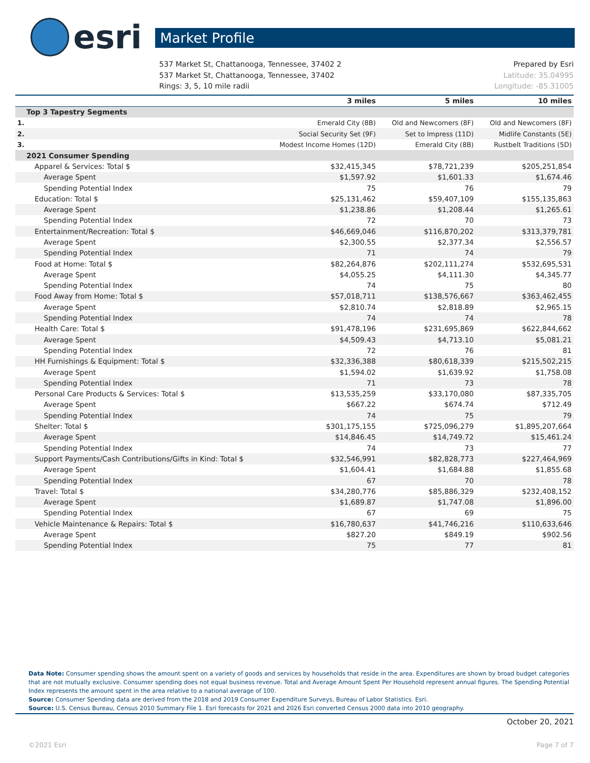esri
Market Profile
537 Market St, Chattanooga, Tennessee, 37402 2 Prepared by Esri
537 Market St, Chattanooga, Tennessee, 37402 Latitude: 35.04995
Rings: 3, 5, 10 mile radii Longitude: -85.31005
| | 3 miles | 5 miles | 10 miles |
| --- | --- | --- | --- |
| Top 3 Tapestry Segments | | | |
| 1. | Emerald City (8B) | Old and Newcomers (8F) | Old and Newcomers (8F) |
| 2. | Social Security Set (9F) | Set to Impress (11D) | Midlife Constants (5E) |
| 3. | Modest Income Homes (12D) | Emerald City (8B) | Rustbelt Traditions (5D) |
| 2021 Consumer Spending | | | |
| Apparel & Services: Total $ | $32,415,345 | $78,721,239 | $205,251,854 |
| Average Spent | $1,597.92 | $1,601.33 | $1,674.46 |
| Spending Potential Index | 75 | 76 | 79 |
| Education: Total $ | $25,131,462 | $59,407,109 | $155,135,863 |
| Average Spent | $1,238.86 | $1,208.44 | $1,265.61 |
| Spending Potential Index | 72 | 70 | 73 |
| Entertainment/Recreation: Total $ | $46,669,046 | $116,870,202 | $313,379,781 |
| Average Spent | $2,300.55 | $2,377.34 | $2,556.57 |
| Spending Potential Index | 71 | 74 | 79 |
| Food at Home: Total $ | $82,264,876 | $202,111,274 | $532,695,531 |
| Average Spent | $4,055.25 | $4,111.30 | $4,345.77 |
| Spending Potential Index | 74 | 75 | 80 |
| Food Away from Home: Total $ | $57,018,711 | $138,576,667 | $363,462,455 |
| Average Spent | $2,810.74 | $2,818.89 | $2,965.15 |
| Spending Potential Index | 74 | 74 | 78 |
| Health Care: Total $ | $91,478,196 | $231,695,869 | $622,844,662 |
| Average Spent | $4,509.43 | $4,713.10 | $5,081.21 |
| Spending Potential Index | 72 | 76 | 81 |
| HH Furnishings & Equipment: Total $ | $32,336,388 | $80,618,339 | $215,502,215 |
| Average Spent | $1,594.02 | $1,639.92 | $1,758.08 |
| Spending Potential Index | 71 | 73 | 78 |
| Personal Care Products & Services: Total $ | $13,535,259 | $33,170,080 | $87,335,705 |
| Average Spent | $667.22 | $674.74 | $712.49 |
| Spending Potential Index | 74 | 75 | 79 |
| Shelter: Total $ | $301,175,155 | $725,096,279 | $1,895,207,664 |
| Average Spent | $14,846.45 | $14,749.72 | $15,461.24 |
| Spending Potential Index | 74 | 73 | 77 |
| Support Payments/Cash Contributions/Gifts in Kind: Total $ | $32,546,991 | $82,828,773 | $227,464,969 |
| Average Spent | $1,604.41 | $1,684.88 | $1,855.68 |
| Spending Potential Index | 67 | 70 | 78 |
| Travel: Total $ | $34,280,776 | $85,886,329 | $232,408,152 |
| Average Spent | $1,689.87 | $1,747.08 | $1,896.00 |
| Spending Potential Index | 67 | 69 | 75 |
| Vehicle Maintenance & Repairs: Total $ | $16,780,637 | $41,746,216 | $110,633,646 |
| Average Spent | $827.20 | $849.19 | $902.56 |
| Spending Potential Index | 75 | 77 | 81 |
Data Note: Consumer spending shows the amount spent on a variety of goods and services by households that reside in the area. Expenditures are shown by broad budget categories that are not mutually exclusive. Consumer spending does not equal business revenue. Total and Average Amount Spent Per Household represent annual figures. The Spending Potential Index represents the amount spent in the area relative to a national average of 100.
Source: Consumer Spending data are derived from the 2018 and 2019 Consumer Expenditure Surveys, Bureau of Labor Statistics. Esri.
Source: U.S. Census Bureau, Census 2010 Summary File 1. Esri forecasts for 2021 and 2026 Esri converted Census 2000 data into 2010 geography.
October 20, 2021
©2021 Esri Page 7 of 7